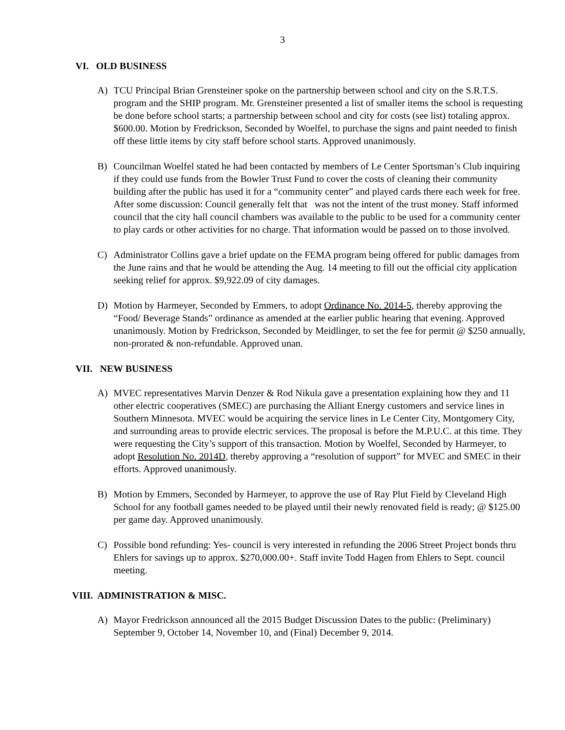3
VI. OLD BUSINESS
A) TCU Principal Brian Grensteiner spoke on the partnership between school and city on the S.R.T.S. program and the SHIP program. Mr. Grensteiner presented a list of smaller items the school is requesting be done before school starts; a partnership between school and city for costs (see list) totaling approx. $600.00. Motion by Fredrickson, Seconded by Woelfel, to purchase the signs and paint needed to finish off these little items by city staff before school starts. Approved unanimously.
B) Councilman Woelfel stated he had been contacted by members of Le Center Sportsman’s Club inquiring if they could use funds from the Bowler Trust Fund to cover the costs of cleaning their community building after the public has used it for a “community center” and played cards there each week for free. After some discussion: Council generally felt that was not the intent of the trust money. Staff informed council that the city hall council chambers was available to the public to be used for a community center to play cards or other activities for no charge. That information would be passed on to those involved.
C) Administrator Collins gave a brief update on the FEMA program being offered for public damages from the June rains and that he would be attending the Aug. 14 meeting to fill out the official city application seeking relief for approx. $9,922.09 of city damages.
D) Motion by Harmeyer, Seconded by Emmers, to adopt Ordinance No. 2014-5, thereby approving the “Food/ Beverage Stands” ordinance as amended at the earlier public hearing that evening. Approved unanimously. Motion by Fredrickson, Seconded by Meidlinger, to set the fee for permit @ $250 annually, non-prorated & non-refundable. Approved unan.
VII. NEW BUSINESS
A) MVEC representatives Marvin Denzer & Rod Nikula gave a presentation explaining how they and 11 other electric cooperatives (SMEC) are purchasing the Alliant Energy customers and service lines in Southern Minnesota. MVEC would be acquiring the service lines in Le Center City, Montgomery City, and surrounding areas to provide electric services. The proposal is before the M.P.U.C. at this time. They were requesting the City’s support of this transaction. Motion by Woelfel, Seconded by Harmeyer, to adopt Resolution No. 2014D, thereby approving a “resolution of support” for MVEC and SMEC in their efforts. Approved unanimously.
B) Motion by Emmers, Seconded by Harmeyer, to approve the use of Ray Plut Field by Cleveland High School for any football games needed to be played until their newly renovated field is ready; @ $125.00 per game day. Approved unanimously.
C) Possible bond refunding: Yes- council is very interested in refunding the 2006 Street Project bonds thru Ehlers for savings up to approx. $270,000.00+. Staff invite Todd Hagen from Ehlers to Sept. council meeting.
VIII. ADMINISTRATION & MISC.
A) Mayor Fredrickson announced all the 2015 Budget Discussion Dates to the public: (Preliminary) September 9, October 14, November 10, and (Final) December 9, 2014.